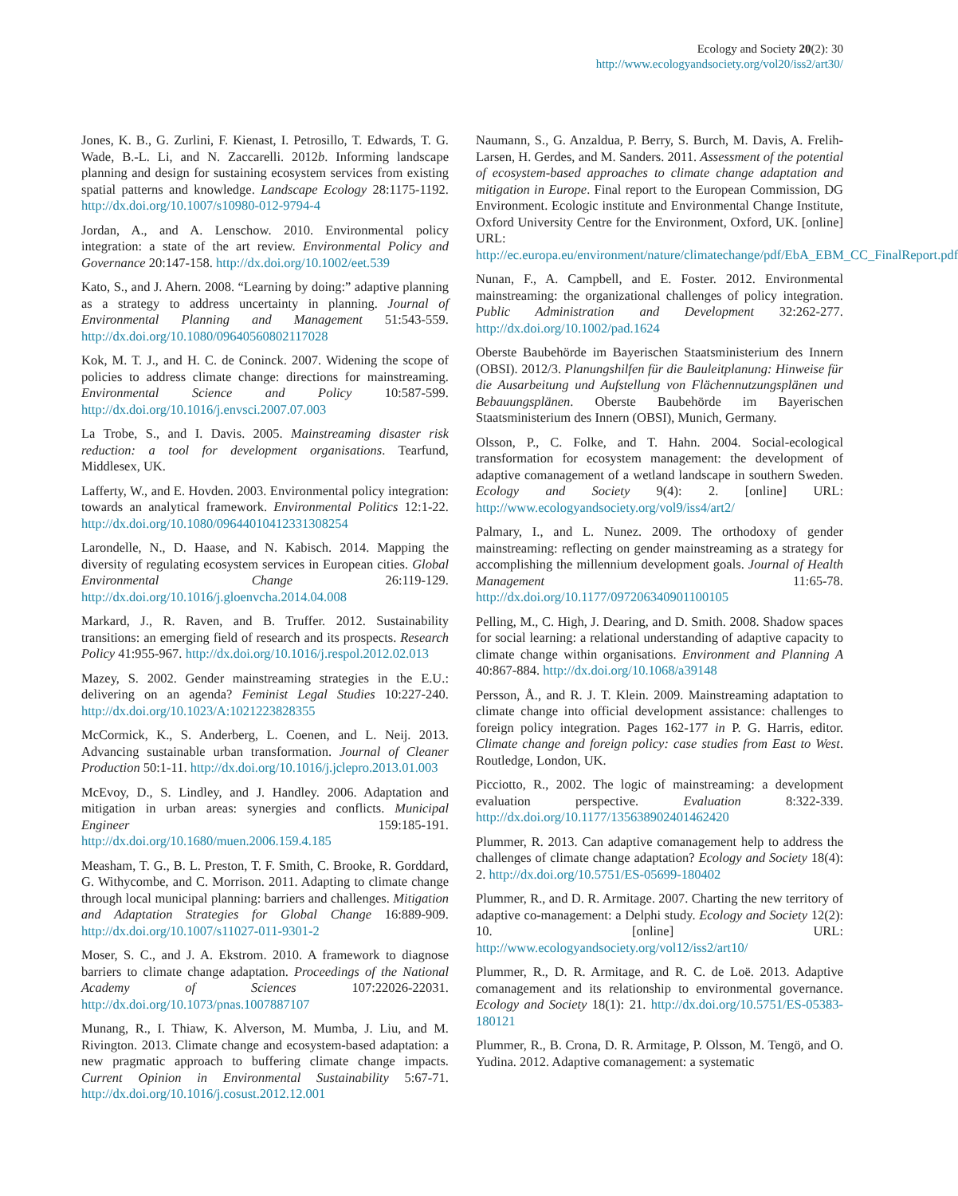Ecology and Society 20(2): 30
http://www.ecologyandsociety.org/vol20/iss2/art30/
Jones, K. B., G. Zurlini, F. Kienast, I. Petrosillo, T. Edwards, T. G. Wade, B.-L. Li, and N. Zaccarelli. 2012b. Informing landscape planning and design for sustaining ecosystem services from existing spatial patterns and knowledge. Landscape Ecology 28:1175-1192. http://dx.doi.org/10.1007/s10980-012-9794-4
Jordan, A., and A. Lenschow. 2010. Environmental policy integration: a state of the art review. Environmental Policy and Governance 20:147-158. http://dx.doi.org/10.1002/eet.539
Kato, S., and J. Ahern. 2008. “Learning by doing:” adaptive planning as a strategy to address uncertainty in planning. Journal of Environmental Planning and Management 51:543-559. http://dx.doi.org/10.1080/09640560802117028
Kok, M. T. J., and H. C. de Coninck. 2007. Widening the scope of policies to address climate change: directions for mainstreaming. Environmental Science and Policy 10:587-599. http://dx.doi.org/10.1016/j.envsci.2007.07.003
La Trobe, S., and I. Davis. 2005. Mainstreaming disaster risk reduction: a tool for development organisations. Tearfund, Middlesex, UK.
Lafferty, W., and E. Hovden. 2003. Environmental policy integration: towards an analytical framework. Environmental Politics 12:1-22. http://dx.doi.org/10.1080/09644010412331308254
Larondelle, N., D. Haase, and N. Kabisch. 2014. Mapping the diversity of regulating ecosystem services in European cities. Global Environmental Change 26:119-129. http://dx.doi.org/10.1016/j.gloenvcha.2014.04.008
Markard, J., R. Raven, and B. Truffer. 2012. Sustainability transitions: an emerging field of research and its prospects. Research Policy 41:955-967. http://dx.doi.org/10.1016/j.respol.2012.02.013
Mazey, S. 2002. Gender mainstreaming strategies in the E.U.: delivering on an agenda? Feminist Legal Studies 10:227-240. http://dx.doi.org/10.1023/A:1021223828355
McCormick, K., S. Anderberg, L. Coenen, and L. Neij. 2013. Advancing sustainable urban transformation. Journal of Cleaner Production 50:1-11. http://dx.doi.org/10.1016/j.jclepro.2013.01.003
McEvoy, D., S. Lindley, and J. Handley. 2006. Adaptation and mitigation in urban areas: synergies and conflicts. Municipal Engineer 159:185-191. http://dx.doi.org/10.1680/muen.2006.159.4.185
Measham, T. G., B. L. Preston, T. F. Smith, C. Brooke, R. Gorddard, G. Withycombe, and C. Morrison. 2011. Adapting to climate change through local municipal planning: barriers and challenges. Mitigation and Adaptation Strategies for Global Change 16:889-909. http://dx.doi.org/10.1007/s11027-011-9301-2
Moser, S. C., and J. A. Ekstrom. 2010. A framework to diagnose barriers to climate change adaptation. Proceedings of the National Academy of Sciences 107:22026-22031. http://dx.doi.org/10.1073/pnas.1007887107
Munang, R., I. Thiaw, K. Alverson, M. Mumba, J. Liu, and M. Rivington. 2013. Climate change and ecosystem-based adaptation: a new pragmatic approach to buffering climate change impacts. Current Opinion in Environmental Sustainability 5:67-71. http://dx.doi.org/10.1016/j.cosust.2012.12.001
Naumann, S., G. Anzaldua, P. Berry, S. Burch, M. Davis, A. Frelih-Larsen, H. Gerdes, and M. Sanders. 2011. Assessment of the potential of ecosystem-based approaches to climate change adaptation and mitigation in Europe. Final report to the European Commission, DG Environment. Ecologic institute and Environmental Change Institute, Oxford University Centre for the Environment, Oxford, UK. [online] URL: http://ec.europa.eu/environment/nature/climatechange/pdf/EbA_EBM_CC_FinalReport.pdf
Nunan, F., A. Campbell, and E. Foster. 2012. Environmental mainstreaming: the organizational challenges of policy integration. Public Administration and Development 32:262-277. http://dx.doi.org/10.1002/pad.1624
Oberste Baubehörde im Bayerischen Staatsministerium des Innern (OBSI). 2012/3. Planungshilfen für die Bauleitplanung: Hinweise für die Ausarbeitung und Aufstellung von Flächennutzungsplänen und Bebauungsplänen. Oberste Baubehörde im Bayerischen Staatsministerium des Innern (OBSI), Munich, Germany.
Olsson, P., C. Folke, and T. Hahn. 2004. Social-ecological transformation for ecosystem management: the development of adaptive comanagement of a wetland landscape in southern Sweden. Ecology and Society 9(4): 2. [online] URL: http://www.ecologyandsociety.org/vol9/iss4/art2/
Palmary, I., and L. Nunez. 2009. The orthodoxy of gender mainstreaming: reflecting on gender mainstreaming as a strategy for accomplishing the millennium development goals. Journal of Health Management 11:65-78. http://dx.doi.org/10.1177/097206340901100105
Pelling, M., C. High, J. Dearing, and D. Smith. 2008. Shadow spaces for social learning: a relational understanding of adaptive capacity to climate change within organisations. Environment and Planning A 40:867-884. http://dx.doi.org/10.1068/a39148
Persson, Å., and R. J. T. Klein. 2009. Mainstreaming adaptation to climate change into official development assistance: challenges to foreign policy integration. Pages 162-177 in P. G. Harris, editor. Climate change and foreign policy: case studies from East to West. Routledge, London, UK.
Picciotto, R., 2002. The logic of mainstreaming: a development evaluation perspective. Evaluation 8:322-339. http://dx.doi.org/10.1177/135638902401462420
Plummer, R. 2013. Can adaptive comanagement help to address the challenges of climate change adaptation? Ecology and Society 18(4): 2. http://dx.doi.org/10.5751/ES-05699-180402
Plummer, R., and D. R. Armitage. 2007. Charting the new territory of adaptive co-management: a Delphi study. Ecology and Society 12(2): 10. [online] URL: http://www.ecologyandsociety.org/vol12/iss2/art10/
Plummer, R., D. R. Armitage, and R. C. de Loë. 2013. Adaptive comanagement and its relationship to environmental governance. Ecology and Society 18(1): 21. http://dx.doi.org/10.5751/ES-05383-180121
Plummer, R., B. Crona, D. R. Armitage, P. Olsson, M. Tengö, and O. Yudina. 2012. Adaptive comanagement: a systematic